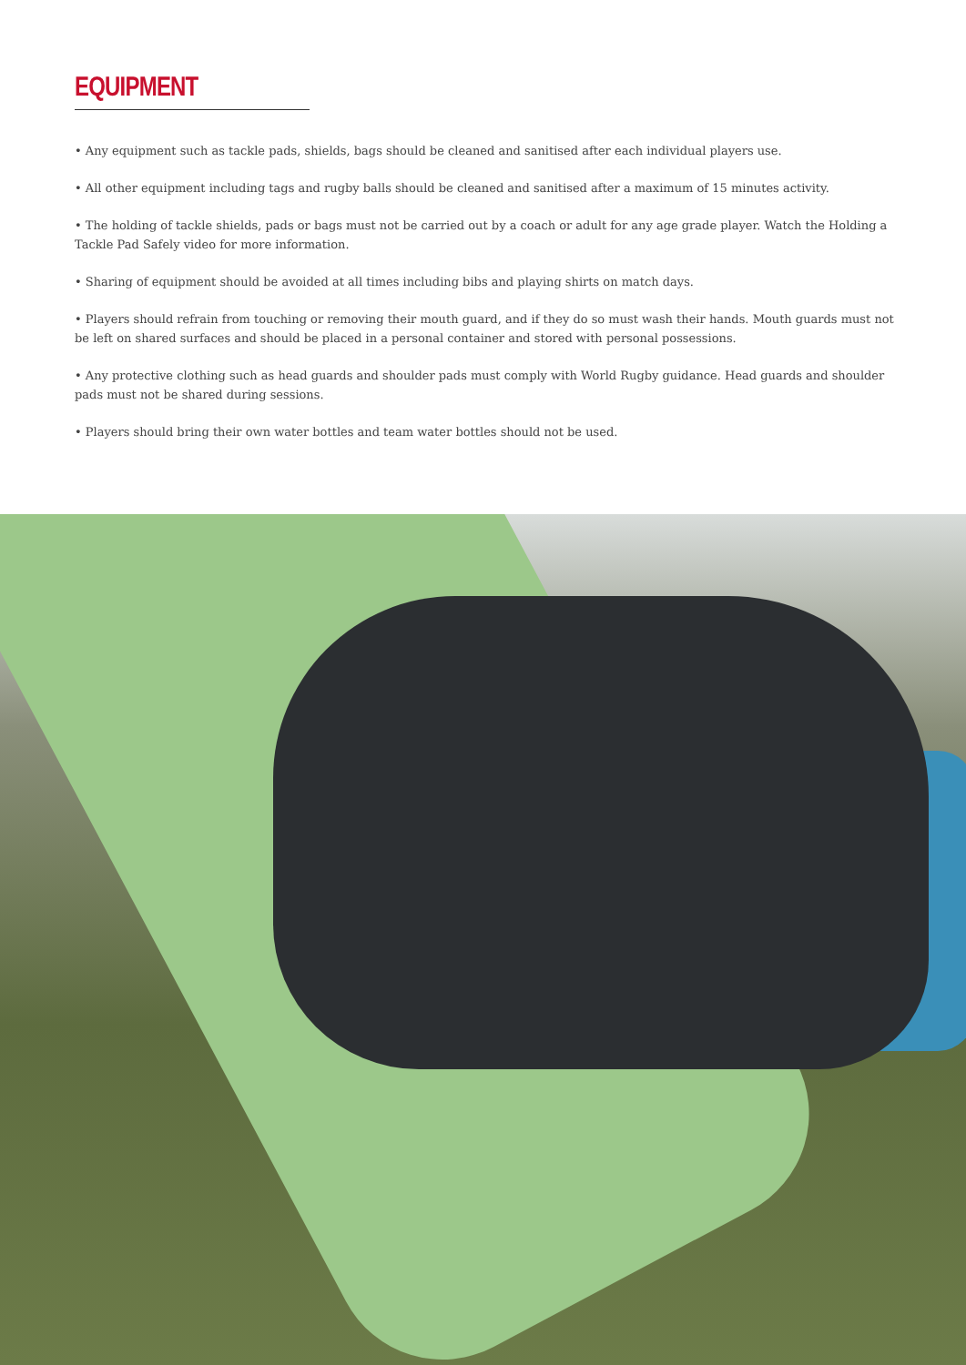EQUIPMENT
• Any equipment such as tackle pads, shields, bags should be cleaned and sanitised after each individual players use.
• All other equipment including tags and rugby balls should be cleaned and sanitised after a maximum of 15 minutes activity.
• The holding of tackle shields, pads or bags must not be carried out by a coach or adult for any age grade player. Watch the Holding a Tackle Pad Safely video for more information.
• Sharing of equipment should be avoided at all times including bibs and playing shirts on match days.
• Players should refrain from touching or removing their mouth guard, and if they do so must wash their hands. Mouth guards must not be left on shared surfaces and should be placed in a personal container and stored with personal possessions.
• Any protective clothing such as head guards and shoulder pads must comply with World Rugby guidance. Head guards and shoulder pads must not be shared during sessions.
• Players should bring their own water bottles and team water bottles should not be used.